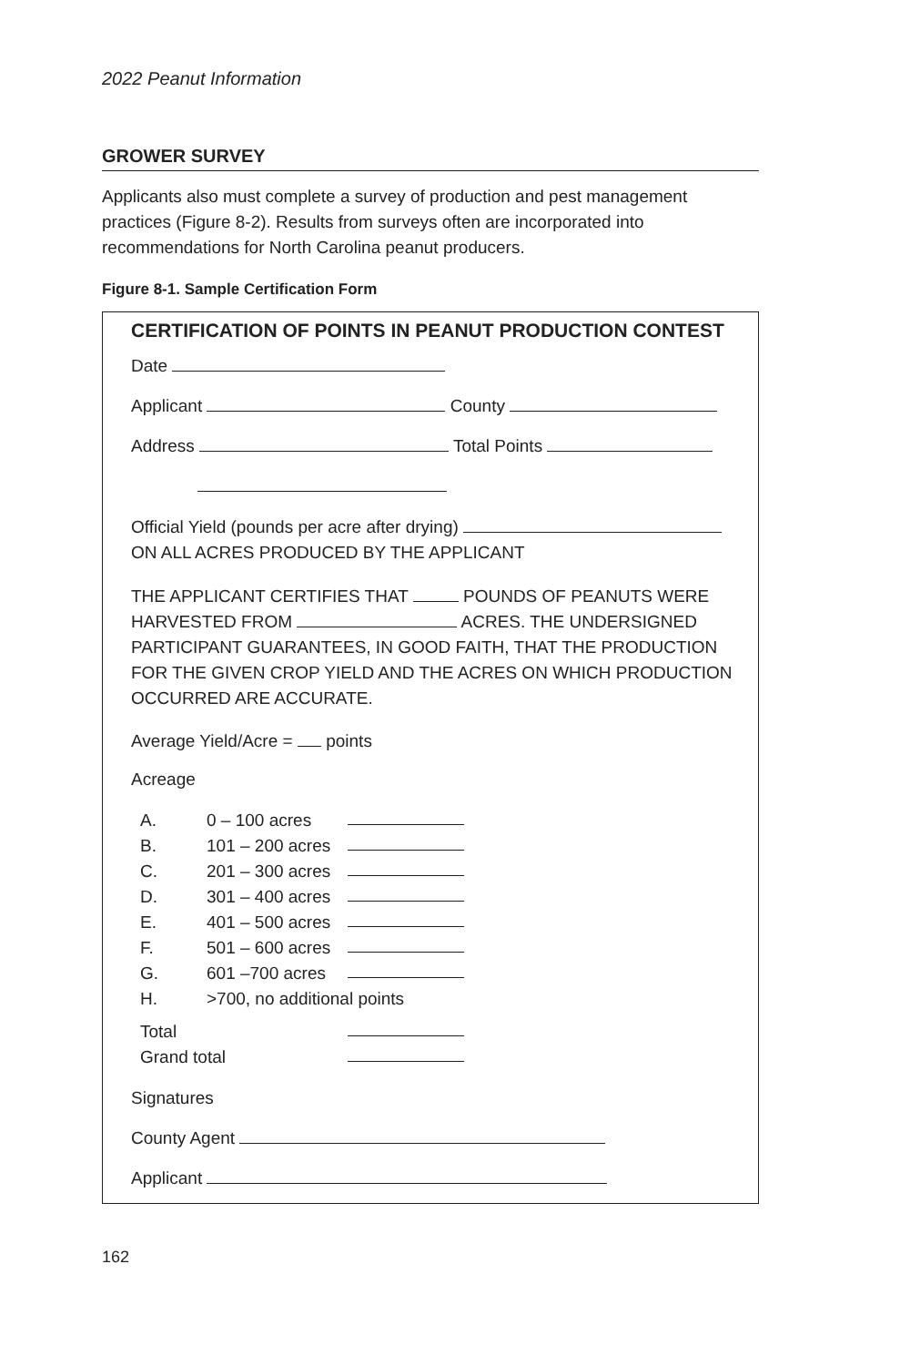2022 Peanut Information
GROWER SURVEY
Applicants also must complete a survey of production and pest management practices (Figure 8-2). Results from surveys often are incorporated into recommendations for North Carolina peanut producers.
Figure 8-1. Sample Certification Form
CERTIFICATION OF POINTS IN PEANUT PRODUCTION CONTEST
Date
Applicant County
Address Total Points
Official Yield (pounds per acre after drying)
ON ALL ACRES PRODUCED BY THE APPLICANT
THE APPLICANT CERTIFIES THAT POUNDS OF PEANUTS WERE HARVESTED FROM ACRES. THE UNDERSIGNED PARTICIPANT GUARANTEES, IN GOOD FAITH, THAT THE PRODUCTION FOR THE GIVEN CROP YIELD AND THE ACRES ON WHICH PRODUCTION OCCURRED ARE ACCURATE.
Average Yield/Acre = points
Acreage
A. 0 – 100 acres
B. 101 – 200 acres
C. 201 – 300 acres
D. 301 – 400 acres
E. 401 – 500 acres
F. 501 – 600 acres
G. 601 –700 acres
H. >700, no additional points
Total
Grand total
Signatures
County Agent
Applicant
162